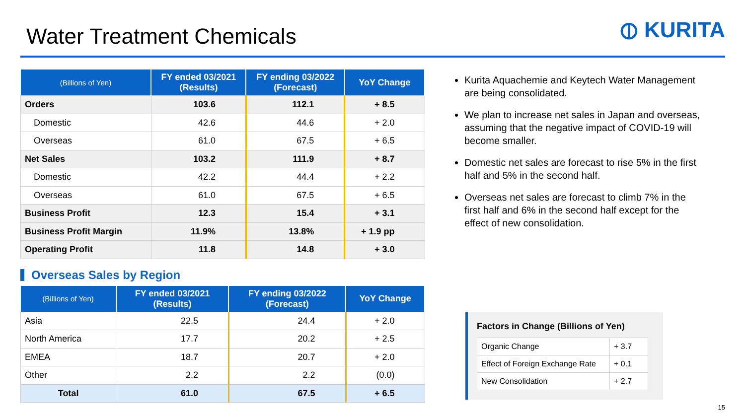Water Treatment Chemicals
⦶ KURITA
| (Billions of Yen) | FY ended 03/2021 (Results) | FY ending 03/2022 (Forecast) | YoY Change |
| --- | --- | --- | --- |
| Orders | 103.6 | 112.1 | + 8.5 |
| Domestic | 42.6 | 44.6 | + 2.0 |
| Overseas | 61.0 | 67.5 | + 6.5 |
| Net Sales | 103.2 | 111.9 | + 8.7 |
| Domestic | 42.2 | 44.4 | + 2.2 |
| Overseas | 61.0 | 67.5 | + 6.5 |
| Business Profit | 12.3 | 15.4 | + 3.1 |
| Business Profit Margin | 11.9% | 13.8% | + 1.9 pp |
| Operating Profit | 11.8 | 14.8 | + 3.0 |
Overseas Sales by Region
| (Billions of Yen) | FY ended 03/2021 (Results) | FY ending 03/2022 (Forecast) | YoY Change |
| --- | --- | --- | --- |
| Asia | 22.5 | 24.4 | + 2.0 |
| North America | 17.7 | 20.2 | + 2.5 |
| EMEA | 18.7 | 20.7 | + 2.0 |
| Other | 2.2 | 2.2 | (0.0) |
| Total | 61.0 | 67.5 | + 6.5 |
Kurita Aquachemie and Keytech Water Management are being consolidated.
We plan to increase net sales in Japan and overseas, assuming that the negative impact of COVID-19 will become smaller.
Domestic net sales are forecast to rise 5% in the first half and 5% in the second half.
Overseas net sales are forecast to climb 7% in the first half and 6% in the second half except for the effect of new consolidation.
Factors in Change (Billions of Yen)
| Organic Change | + 3.7 |
| Effect of Foreign Exchange Rate | + 0.1 |
| New Consolidation | + 2.7 |
15